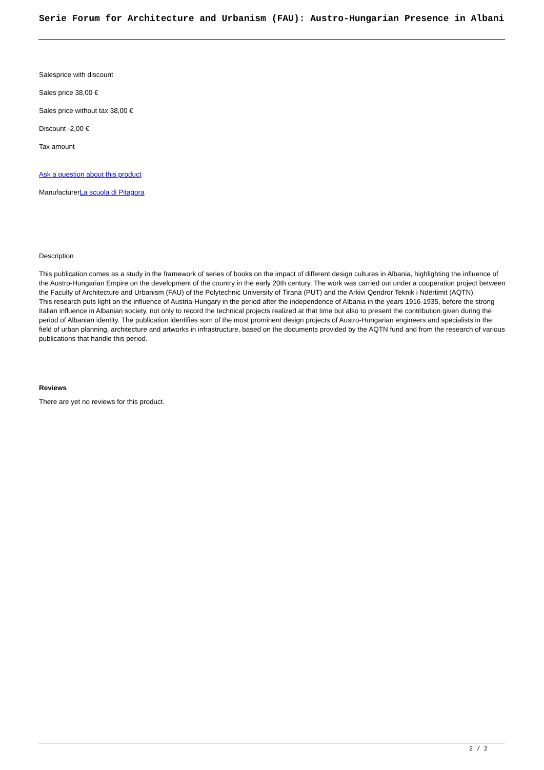Serie Forum for Architecture and Urbanism (FAU): Austro-Hungarian Presence in Albani
Salesprice with discount
Sales price 38,00 €
Sales price without tax 38,00 €
Discount -2,00 €
Tax amount
Ask a question about this product
ManufacturerLa scuola di Pitagora
Description
This publication comes as a study in the framework of series of books on the impact of different design cultures in Albania, highlighting the influence of the Austro-Hungarian Empire on the development of the country in the early 20th century. The work was carried out under a cooperation project between the Faculty of Architecture and Urbanism (FAU) of the Polytechnic University of Tirana (PUT) and the Arkivi Qendror Teknik i Ndërtimit (AQTN).
This research puts light on the influence of Austria-Hungary in the period after the independence of Albania in the years 1916-1935, before the strong Italian influence in Albanian society, not only to record the technical projects realized at that time but also to present the contribution given during the period of Albanian identity. The publication identifies som of the most prominent design projects of Austro-Hungarian engineers and specialists in the field of urban planning, architecture and artworks in infrastructure, based on the documents provided by the AQTN fund and from the research of various publications that handle this period.
Reviews
There are yet no reviews for this product.
2 / 2